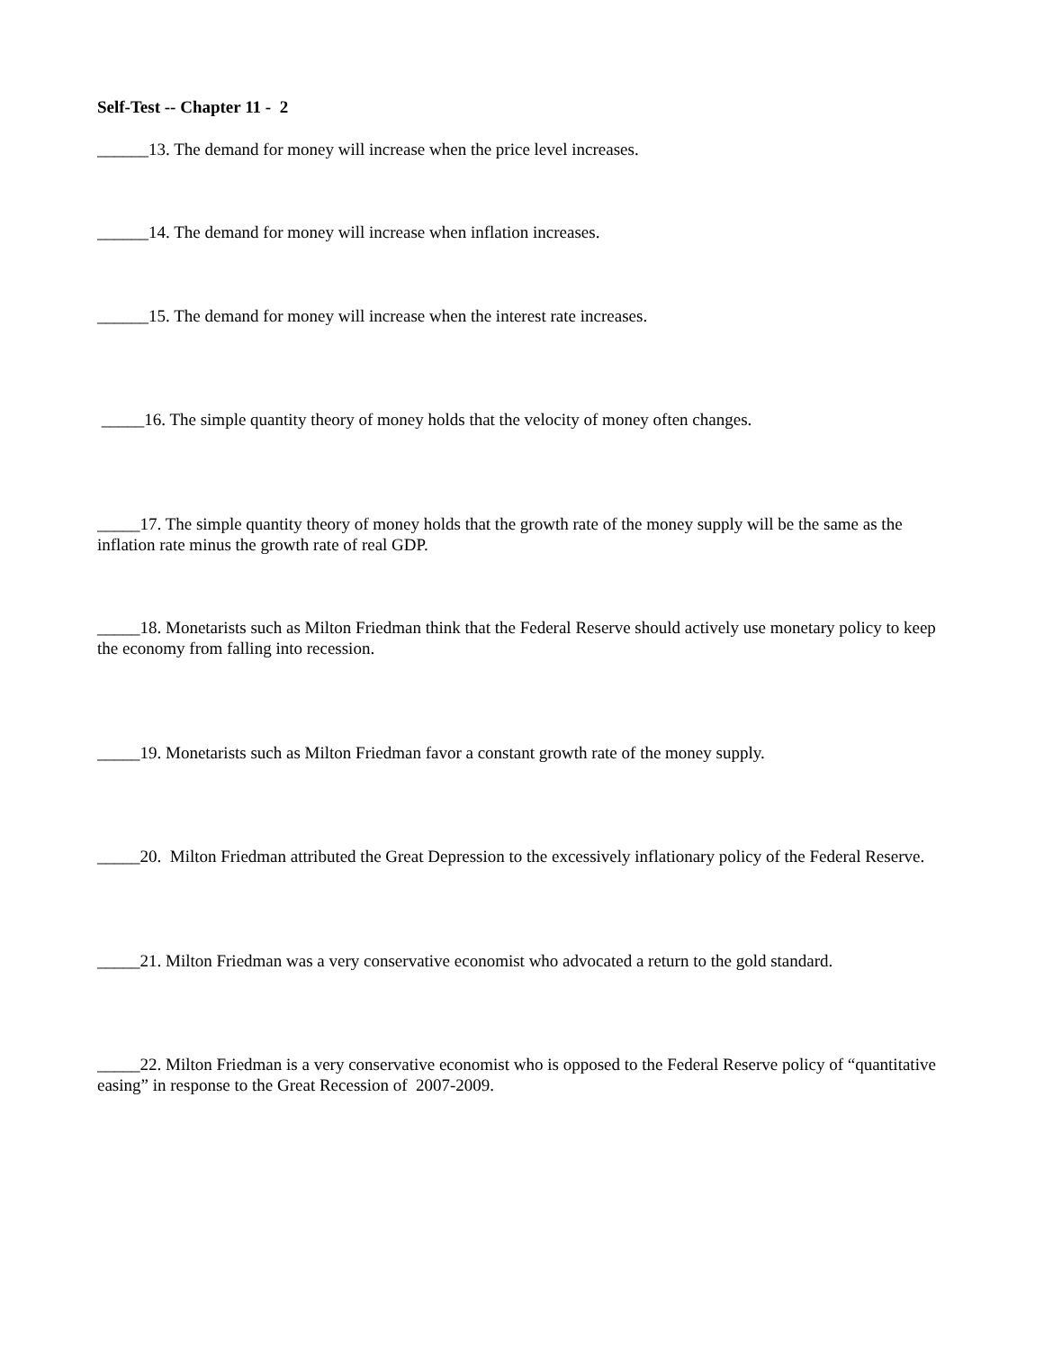Self-Test -- Chapter 11 - 2
______13. The demand for money will increase when the price level increases.
______14. The demand for money will increase when inflation increases.
______15. The demand for money will increase when the interest rate increases.
_____16. The simple quantity theory of money holds that the velocity of money often changes.
_____17. The simple quantity theory of money holds that the growth rate of the money supply will be the same as the inflation rate minus the growth rate of real GDP.
_____18. Monetarists such as Milton Friedman think that the Federal Reserve should actively use monetary policy to keep the economy from falling into recession.
_____19. Monetarists such as Milton Friedman favor a constant growth rate of the money supply.
_____20. Milton Friedman attributed the Great Depression to the excessively inflationary policy of the Federal Reserve.
_____21. Milton Friedman was a very conservative economist who advocated a return to the gold standard.
_____22. Milton Friedman is a very conservative economist who is opposed to the Federal Reserve policy of “quantitative easing” in response to the Great Recession of 2007-2009.